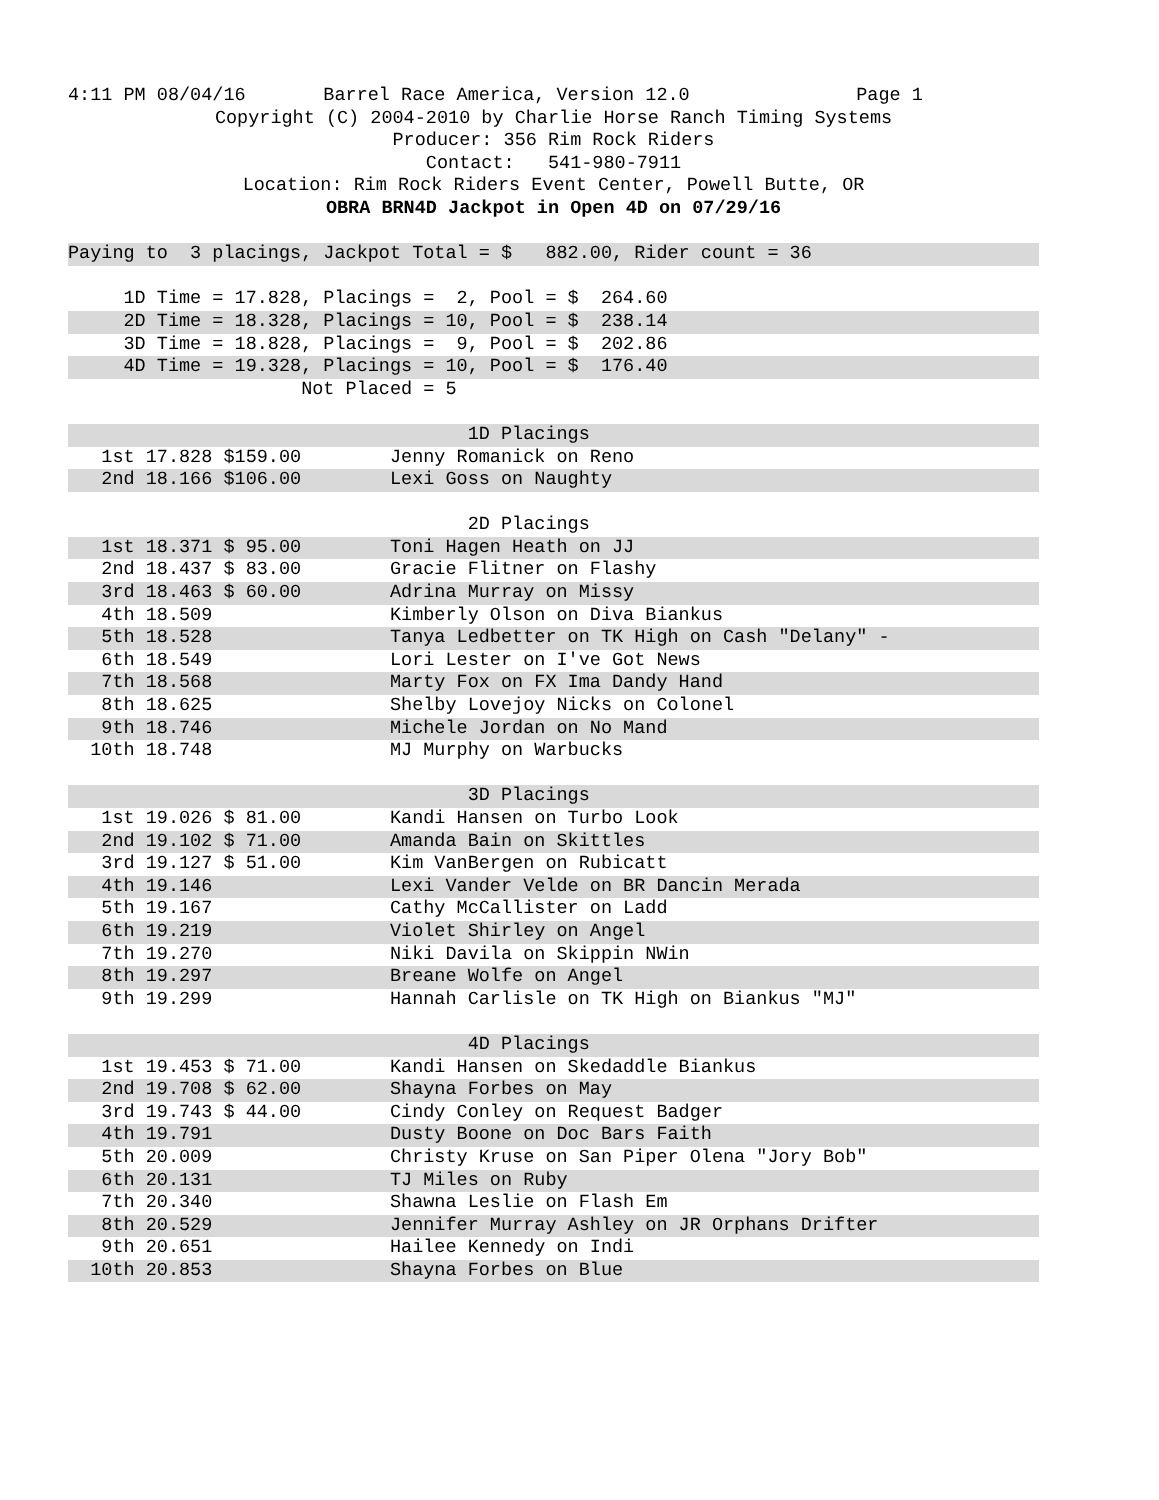4:11 PM 08/04/16 Barrel Race America, Version 12.0 Page 1
Copyright (C) 2004-2010 by Charlie Horse Ranch Timing Systems
Producer: 356 Rim Rock Riders
Contact: 541-980-7911
Location: Rim Rock Riders Event Center, Powell Butte, OR
OBRA BRN4D Jackpot in Open 4D on 07/29/16
Paying to 3 placings, Jackpot Total = $ 882.00, Rider count = 36
1D Time = 17.828, Placings = 2, Pool = $ 264.60
2D Time = 18.328, Placings = 10, Pool = $ 238.14
3D Time = 18.828, Placings = 9, Pool = $ 202.86
4D Time = 19.328, Placings = 10, Pool = $ 176.40
Not Placed = 5
1D Placings
1st 17.828 $159.00 Jenny Romanick on Reno
2nd 18.166 $106.00 Lexi Goss on Naughty
2D Placings
1st 18.371 $ 95.00 Toni Hagen Heath on JJ
2nd 18.437 $ 83.00 Gracie Flitner on Flashy
3rd 18.463 $ 60.00 Adrina Murray on Missy
4th 18.509 Kimberly Olson on Diva Biankus
5th 18.528 Tanya Ledbetter on TK High on Cash "Delany" -
6th 18.549 Lori Lester on I've Got News
7th 18.568 Marty Fox on FX Ima Dandy Hand
8th 18.625 Shelby Lovejoy Nicks on Colonel
9th 18.746 Michele Jordan on No Mand
10th 18.748 MJ Murphy on Warbucks
3D Placings
1st 19.026 $ 81.00 Kandi Hansen on Turbo Look
2nd 19.102 $ 71.00 Amanda Bain on Skittles
3rd 19.127 $ 51.00 Kim VanBergen on Rubicatt
4th 19.146 Lexi Vander Velde on BR Dancin Merada
5th 19.167 Cathy McCallister on Ladd
6th 19.219 Violet Shirley on Angel
7th 19.270 Niki Davila on Skippin NWin
8th 19.297 Breane Wolfe on Angel
9th 19.299 Hannah Carlisle on TK High on Biankus "MJ"
4D Placings
1st 19.453 $ 71.00 Kandi Hansen on Skedaddle Biankus
2nd 19.708 $ 62.00 Shayna Forbes on May
3rd 19.743 $ 44.00 Cindy Conley on Request Badger
4th 19.791 Dusty Boone on Doc Bars Faith
5th 20.009 Christy Kruse on San Piper Olena "Jory Bob"
6th 20.131 TJ Miles on Ruby
7th 20.340 Shawna Leslie on Flash Em
8th 20.529 Jennifer Murray Ashley on JR Orphans Drifter
9th 20.651 Hailee Kennedy on Indi
10th 20.853 Shayna Forbes on Blue